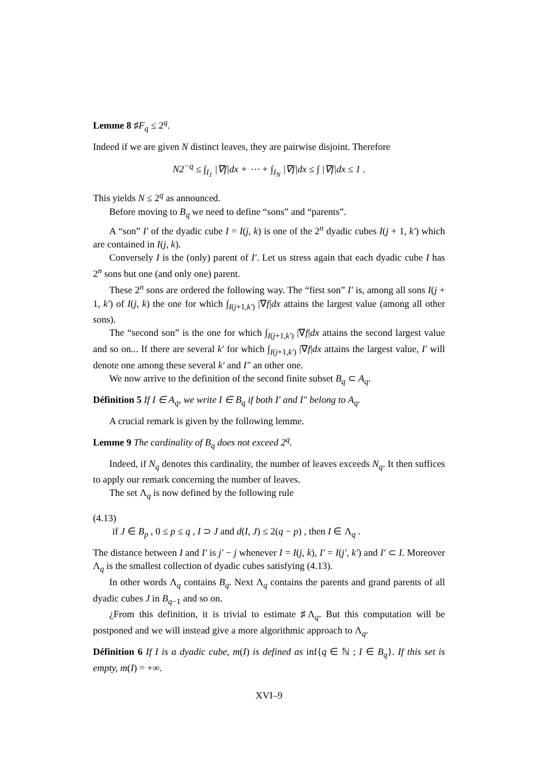Lemme 8 ♯F<sub>q</sub> ≤ 2<sup>q</sup>.
Indeed if we are given N distinct leaves, they are pairwise disjoint. Therefore
N2<sup>−q</sup> ≤ ∫<sub>I<sub>1</sub></sub> |∇f|dx + ⋯ + ∫<sub>I<sub>N</sub></sub> |∇f|dx ≤ ∫ |∇f|dx ≤ 1 .
This yields N ≤ 2<sup>q</sup> as announced.
Before moving to B<sub>q</sub> we need to define “sons” and “parents”.
A “son” I′ of the dyadic cube I = I(j, k) is one of the 2<sup>n</sup> dyadic cubes I(j + 1, k′) which are contained in I(j, k).
Conversely I is the (only) parent of I′. Let us stress again that each dyadic cube I has 2<sup>n</sup> sons but one (and only one) parent.
These 2<sup>n</sup> sons are ordered the following way. The “first son” I′ is, among all sons I(j + 1, k′) of I(j, k) the one for which ∫<sub>I(j+1,k′)</sub> |∇f|dx attains the largest value (among all other sons).
The “second son” is the one for which ∫<sub>I(j+1,k′)</sub> |∇f|dx attains the second largest value and so on... If there are several k′ for which ∫<sub>I(j+1,k′)</sub> |∇f|dx attains the largest value, I′ will denote one among these several k′ and I″ an other one.
We now arrive to the definition of the second finite subset B<sub>q</sub> ⊂ A<sub>q</sub>.
Définition 5 If I ∈ A<sub>q</sub>, we write I ∈ B<sub>q</sub> if both I′ and I″ belong to A<sub>q</sub>.
A crucial remark is given by the following lemme.
Lemme 9 The cardinality of B<sub>q</sub> does not exceed 2<sup>q</sup>.
Indeed, if N<sub>q</sub> denotes this cardinality, the number of leaves exceeds N<sub>q</sub>. It then suffices to apply our remark concerning the number of leaves.
The set Λ<sub>q</sub> is now defined by the following rule
(4.13)
if J ∈ B<sub>p</sub> , 0 ≤ p ≤ q , I ⊃ J and d(I, J) ≤ 2(q − p) , then I ∈ Λ<sub>q</sub> .
The distance between I and I′ is j′ − j whenever I = I(j, k), I′ = I(j′, k′) and I′ ⊂ I. Moreover Λ<sub>q</sub> is the smallest collection of dyadic cubes satisfying (4.13).
In other words Λ<sub>q</sub> contains B<sub>q</sub>. Next Λ<sub>q</sub> contains the parents and grand parents of all dyadic cubes J in B<sub>q−1</sub> and so on.
¿From this definition, it is trivial to estimate ♯Λ<sub>q</sub>. But this computation will be postponed and we will instead give a more algorithmic approach to Λ<sub>q</sub>.
Définition 6 If I is a dyadic cube, m(I) is defined as inf{q ∈ ℕ ; I ∈ B<sub>q</sub>}. If this set is empty, m(I) = +∞.
XVI–9